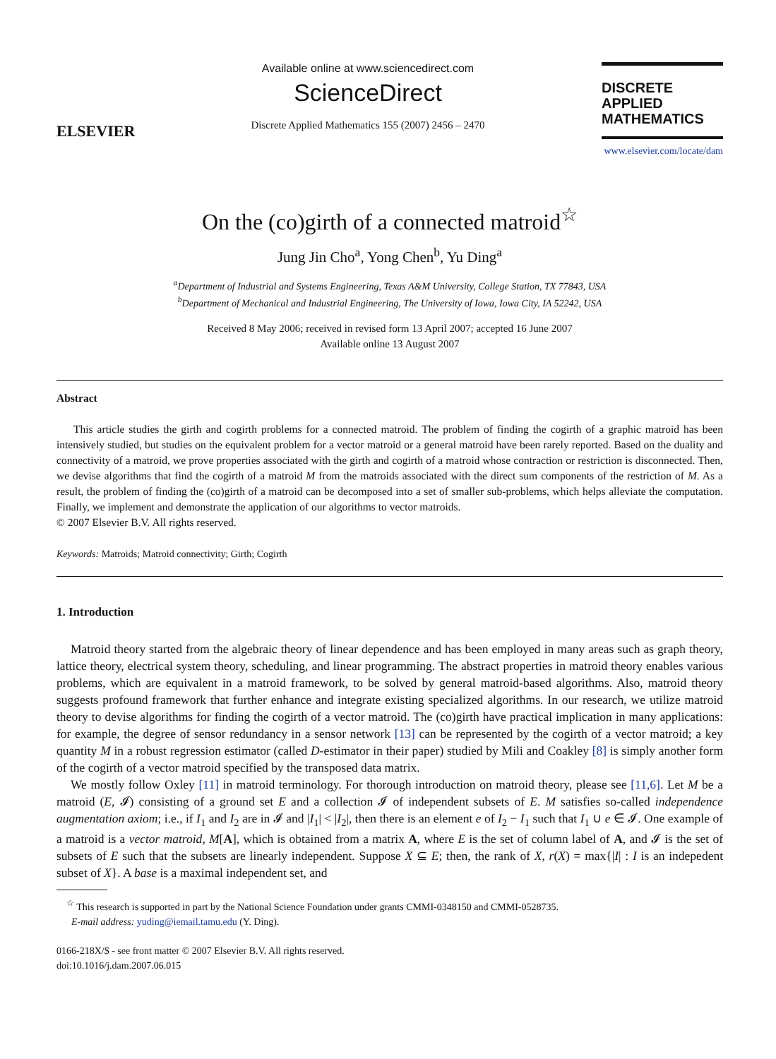ELSEVIER
Available online at www.sciencedirect.com
ScienceDirect
Discrete Applied Mathematics 155 (2007) 2456 – 2470
DISCRETE
APPLIED
MATHEMATICS
www.elsevier.com/locate/dam
On the (co)girth of a connected matroid<sup>☆</sup>
Jung Jin Cho<sup>a</sup>, Yong Chen<sup>b</sup>, Yu Ding<sup>a</sup>
<sup>a</sup> Department of Industrial and Systems Engineering, Texas A&M University, College Station, TX 77843, USA
<sup>b</sup> Department of Mechanical and Industrial Engineering, The University of Iowa, Iowa City, IA 52242, USA
Received 8 May 2006; received in revised form 13 April 2007; accepted 16 June 2007
Available online 13 August 2007
Abstract
This article studies the girth and cogirth problems for a connected matroid. The problem of finding the cogirth of a graphic matroid has been intensively studied, but studies on the equivalent problem for a vector matroid or a general matroid have been rarely reported. Based on the duality and connectivity of a matroid, we prove properties associated with the girth and cogirth of a matroid whose contraction or restriction is disconnected. Then, we devise algorithms that find the cogirth of a matroid M from the matroids associated with the direct sum components of the restriction of M. As a result, the problem of finding the (co)girth of a matroid can be decomposed into a set of smaller sub-problems, which helps alleviate the computation. Finally, we implement and demonstrate the application of our algorithms to vector matroids.
© 2007 Elsevier B.V. All rights reserved.
Keywords: Matroids; Matroid connectivity; Girth; Cogirth
1. Introduction
Matroid theory started from the algebraic theory of linear dependence and has been employed in many areas such as graph theory, lattice theory, electrical system theory, scheduling, and linear programming. The abstract properties in matroid theory enables various problems, which are equivalent in a matroid framework, to be solved by general matroid-based algorithms. Also, matroid theory suggests profound framework that further enhance and integrate existing specialized algorithms. In our research, we utilize matroid theory to devise algorithms for finding the cogirth of a vector matroid. The (co)girth have practical implication in many applications: for example, the degree of sensor redundancy in a sensor network [13] can be represented by the cogirth of a vector matroid; a key quantity M in a robust regression estimator (called D-estimator in their paper) studied by Mili and Coakley [8] is simply another form of the cogirth of a vector matroid specified by the transposed data matrix.
We mostly follow Oxley [11] in matroid terminology. For thorough introduction on matroid theory, please see [11,6]. Let M be a matroid (E, 𝓘) consisting of a ground set E and a collection 𝓘 of independent subsets of E. M satisfies so-called independence augmentation axiom; i.e., if I<sub>1</sub> and I<sub>2</sub> are in 𝓘 and |I<sub>1</sub>| < |I<sub>2</sub>|, then there is an element e of I<sub>2</sub> − I<sub>1</sub> such that I<sub>1</sub> ∪ e ∈ 𝓘. One example of a matroid is a vector matroid, M[A], which is obtained from a matrix A, where E is the set of column label of A, and 𝓘 is the set of subsets of E such that the subsets are linearly independent. Suppose X ⊆ E; then, the rank of X, r(X) = max{|I| : I is an indepedent subset of X}. A base is a maximal independent set, and
<sup>☆</sup> This research is supported in part by the National Science Foundation under grants CMMI-0348150 and CMMI-0528735.
E-mail address: yuding@iemail.tamu.edu (Y. Ding).
0166-218X/$ - see front matter © 2007 Elsevier B.V. All rights reserved.
doi:10.1016/j.dam.2007.06.015